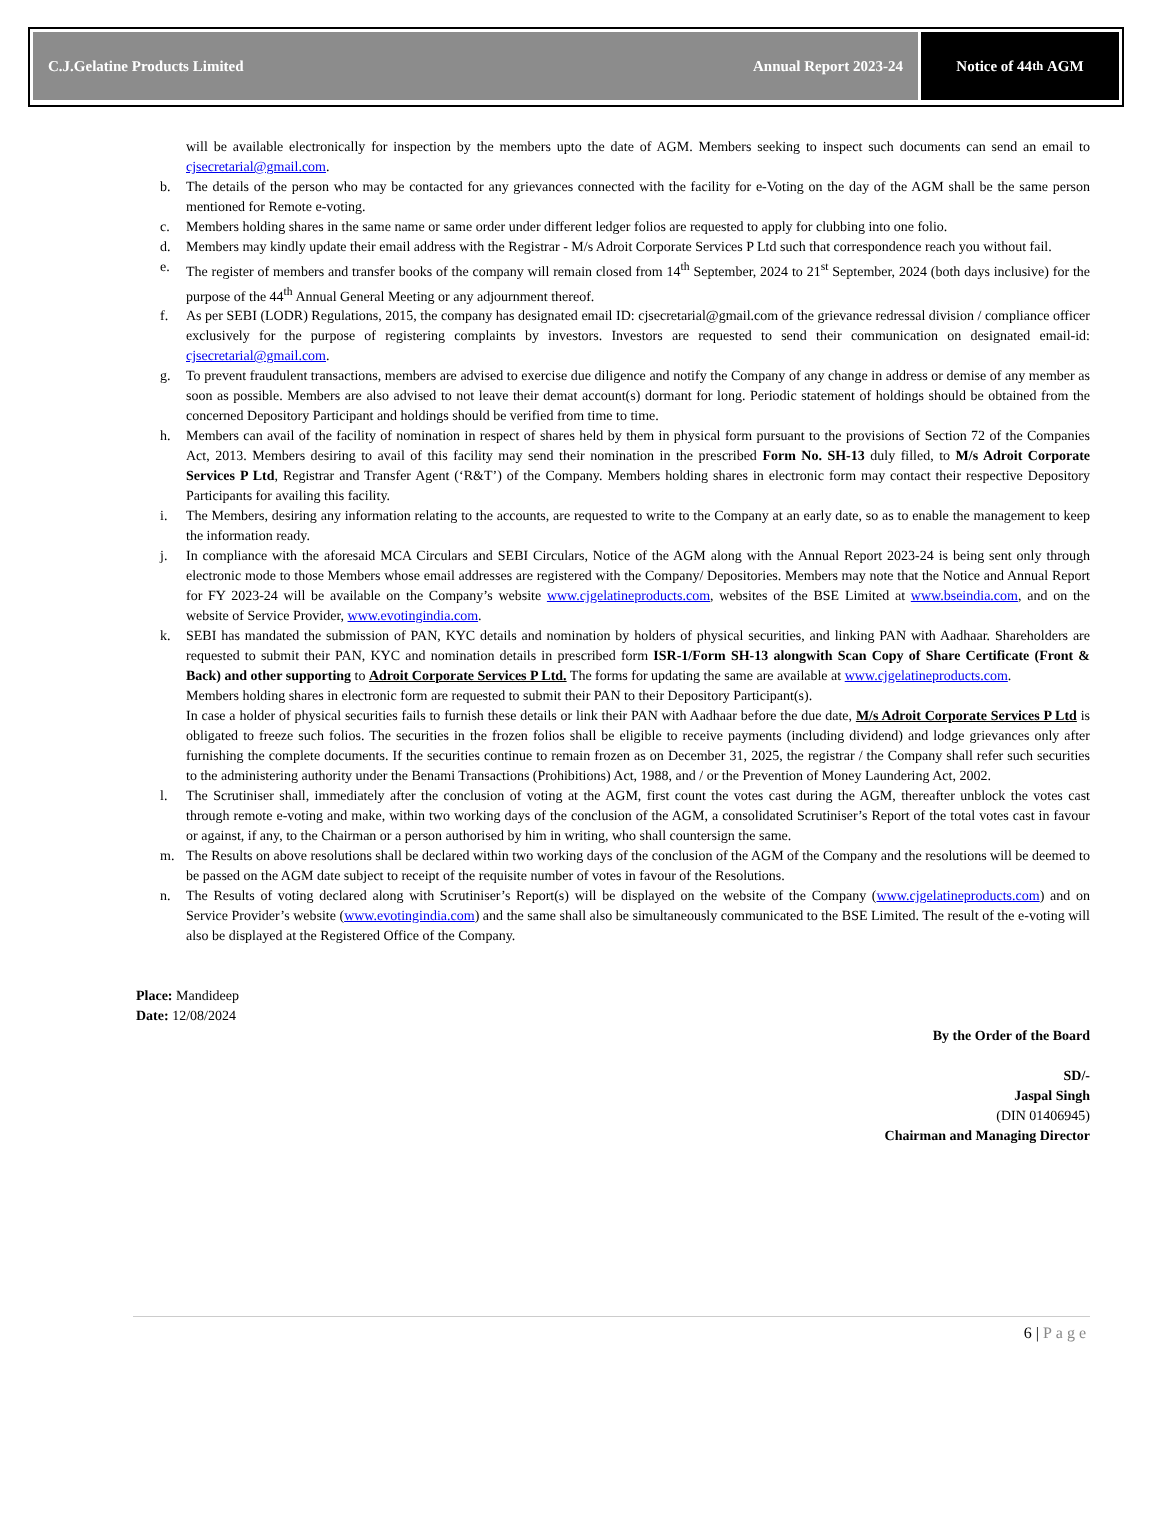C.J.Gelatine Products Limited Annual Report 2023-24
Notice of 44<sup>th</sup> AGM
will be available electronically for inspection by the members upto the date of AGM. Members seeking to inspect such documents can send an email to cjsecretarial@gmail.com.
b. The details of the person who may be contacted for any grievances connected with the facility for e-Voting on the day of the AGM shall be the same person mentioned for Remote e-voting.
c. Members holding shares in the same name or same order under different ledger folios are requested to apply for clubbing into one folio.
d. Members may kindly update their email address with the Registrar - M/s Adroit Corporate Services P Ltd such that correspondence reach you without fail.
e. The register of members and transfer books of the company will remain closed from 14<sup>th</sup> September, 2024 to 21<sup>st</sup> September, 2024 (both days inclusive) for the purpose of the 44<sup>th</sup> Annual General Meeting or any adjournment thereof.
f. As per SEBI (LODR) Regulations, 2015, the company has designated email ID: cjsecretarial@gmail.com of the grievance redressal division / compliance officer exclusively for the purpose of registering complaints by investors. Investors are requested to send their communication on designated email-id: cjsecretarial@gmail.com.
g. To prevent fraudulent transactions, members are advised to exercise due diligence and notify the Company of any change in address or demise of any member as soon as possible. Members are also advised to not leave their demat account(s) dormant for long. Periodic statement of holdings should be obtained from the concerned Depository Participant and holdings should be verified from time to time.
h. Members can avail of the facility of nomination in respect of shares held by them in physical form pursuant to the provisions of Section 72 of the Companies Act, 2013. Members desiring to avail of this facility may send their nomination in the prescribed Form No. SH-13 duly filled, to M/s Adroit Corporate Services P Ltd, Registrar and Transfer Agent (‘R&T’) of the Company. Members holding shares in electronic form may contact their respective Depository Participants for availing this facility.
i. The Members, desiring any information relating to the accounts, are requested to write to the Company at an early date, so as to enable the management to keep the information ready.
j. In compliance with the aforesaid MCA Circulars and SEBI Circulars, Notice of the AGM along with the Annual Report 2023-24 is being sent only through electronic mode to those Members whose email addresses are registered with the Company/ Depositories. Members may note that the Notice and Annual Report for FY 2023-24 will be available on the Company’s website www.cjgelatineproducts.com, websites of the BSE Limited at www.bseindia.com, and on the website of Service Provider, www.evotingindia.com.
k. SEBI has mandated the submission of PAN, KYC details and nomination by holders of physical securities, and linking PAN with Aadhaar. Shareholders are requested to submit their PAN, KYC and nomination details in prescribed form ISR-1/Form SH-13 alongwith Scan Copy of Share Certificate (Front & Back) and other supporting to Adroit Corporate Services P Ltd. The forms for updating the same are available at www.cjgelatineproducts.com.
Members holding shares in electronic form are requested to submit their PAN to their Depository Participant(s).
In case a holder of physical securities fails to furnish these details or link their PAN with Aadhaar before the due date, M/s Adroit Corporate Services P Ltd is obligated to freeze such folios. The securities in the frozen folios shall be eligible to receive payments (including dividend) and lodge grievances only after furnishing the complete documents. If the securities continue to remain frozen as on December 31, 2025, the registrar / the Company shall refer such securities to the administering authority under the Benami Transactions (Prohibitions) Act, 1988, and / or the Prevention of Money Laundering Act, 2002.
l. The Scrutiniser shall, immediately after the conclusion of voting at the AGM, first count the votes cast during the AGM, thereafter unblock the votes cast through remote e-voting and make, within two working days of the conclusion of the AGM, a consolidated Scrutiniser’s Report of the total votes cast in favour or against, if any, to the Chairman or a person authorised by him in writing, who shall countersign the same.
m. The Results on above resolutions shall be declared within two working days of the conclusion of the AGM of the Company and the resolutions will be deemed to be passed on the AGM date subject to receipt of the requisite number of votes in favour of the Resolutions.
n. The Results of voting declared along with Scrutiniser’s Report(s) will be displayed on the website of the Company (www.cjgelatineproducts.com) and on Service Provider’s website (www.evotingindia.com) and the same shall also be simultaneously communicated to the BSE Limited. The result of the e-voting will also be displayed at the Registered Office of the Company.
Place: Mandideep
Date: 12/08/2024
By the Order of the Board
SD/-
Jaspal Singh
(DIN 01406945)
Chairman and Managing Director
6 | Page